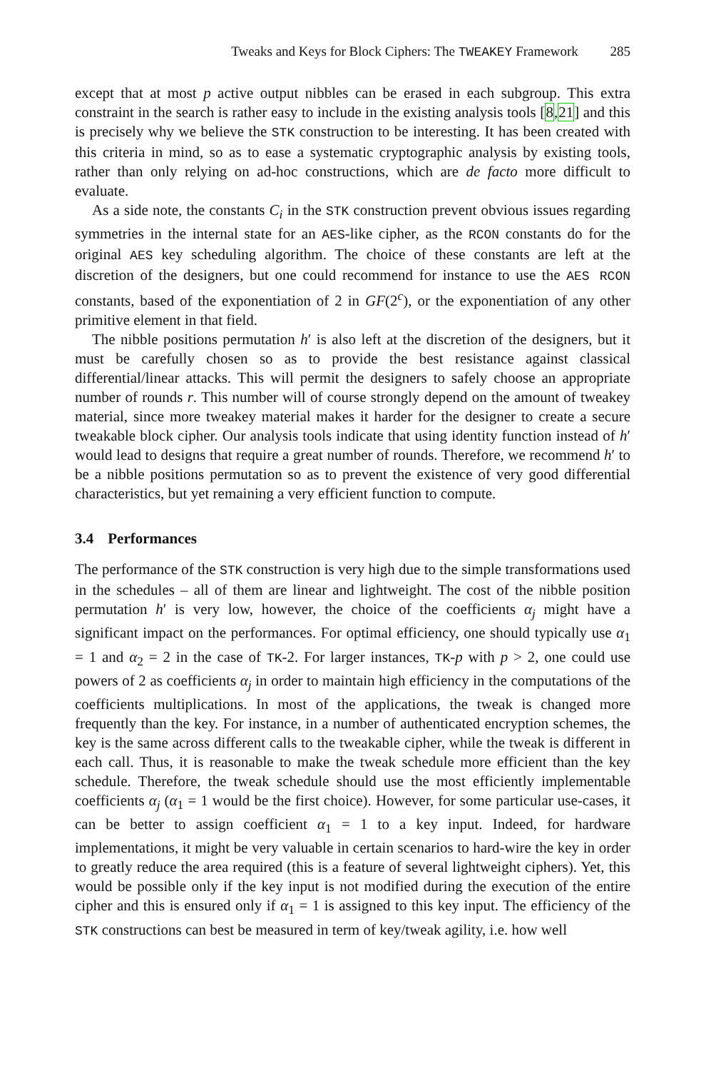Tweaks and Keys for Block Ciphers: The TWEAKEY Framework 285
except that at most p active output nibbles can be erased in each subgroup. This extra constraint in the search is rather easy to include in the existing analysis tools [8,21] and this is precisely why we believe the STK construction to be interesting. It has been created with this criteria in mind, so as to ease a systematic cryptographic analysis by existing tools, rather than only relying on ad-hoc constructions, which are de facto more difficult to evaluate.
As a side note, the constants C<sub>i</sub> in the STK construction prevent obvious issues regarding symmetries in the internal state for an AES-like cipher, as the RCON constants do for the original AES key scheduling algorithm. The choice of these constants are left at the discretion of the designers, but one could recommend for instance to use the AES RCON constants, based of the exponentiation of 2 in GF(2<sup>c</sup>), or the exponentiation of any other primitive element in that field.
The nibble positions permutation h′ is also left at the discretion of the designers, but it must be carefully chosen so as to provide the best resistance against classical differential/linear attacks. This will permit the designers to safely choose an appropriate number of rounds r. This number will of course strongly depend on the amount of tweakey material, since more tweakey material makes it harder for the designer to create a secure tweakable block cipher. Our analysis tools indicate that using identity function instead of h′ would lead to designs that require a great number of rounds. Therefore, we recommend h′ to be a nibble positions permutation so as to prevent the existence of very good differential characteristics, but yet remaining a very efficient function to compute.
3.4 Performances
The performance of the STK construction is very high due to the simple transformations used in the schedules – all of them are linear and lightweight. The cost of the nibble position permutation h′ is very low, however, the choice of the coefficients α<sub>j</sub> might have a significant impact on the performances. For optimal efficiency, one should typically use α<sub>1</sub> = 1 and α<sub>2</sub> = 2 in the case of TK-2. For larger instances, TK-p with p > 2, one could use powers of 2 as coefficients α<sub>j</sub> in order to maintain high efficiency in the computations of the coefficients multiplications. In most of the applications, the tweak is changed more frequently than the key. For instance, in a number of authenticated encryption schemes, the key is the same across different calls to the tweakable cipher, while the tweak is different in each call. Thus, it is reasonable to make the tweak schedule more efficient than the key schedule. Therefore, the tweak schedule should use the most efficiently implementable coefficients α<sub>j</sub> (α<sub>1</sub> = 1 would be the first choice). However, for some particular use-cases, it can be better to assign coefficient α<sub>1</sub> = 1 to a key input. Indeed, for hardware implementations, it might be very valuable in certain scenarios to hard-wire the key in order to greatly reduce the area required (this is a feature of several lightweight ciphers). Yet, this would be possible only if the key input is not modified during the execution of the entire cipher and this is ensured only if α<sub>1</sub> = 1 is assigned to this key input. The efficiency of the STK constructions can best be measured in term of key/tweak agility, i.e. how well